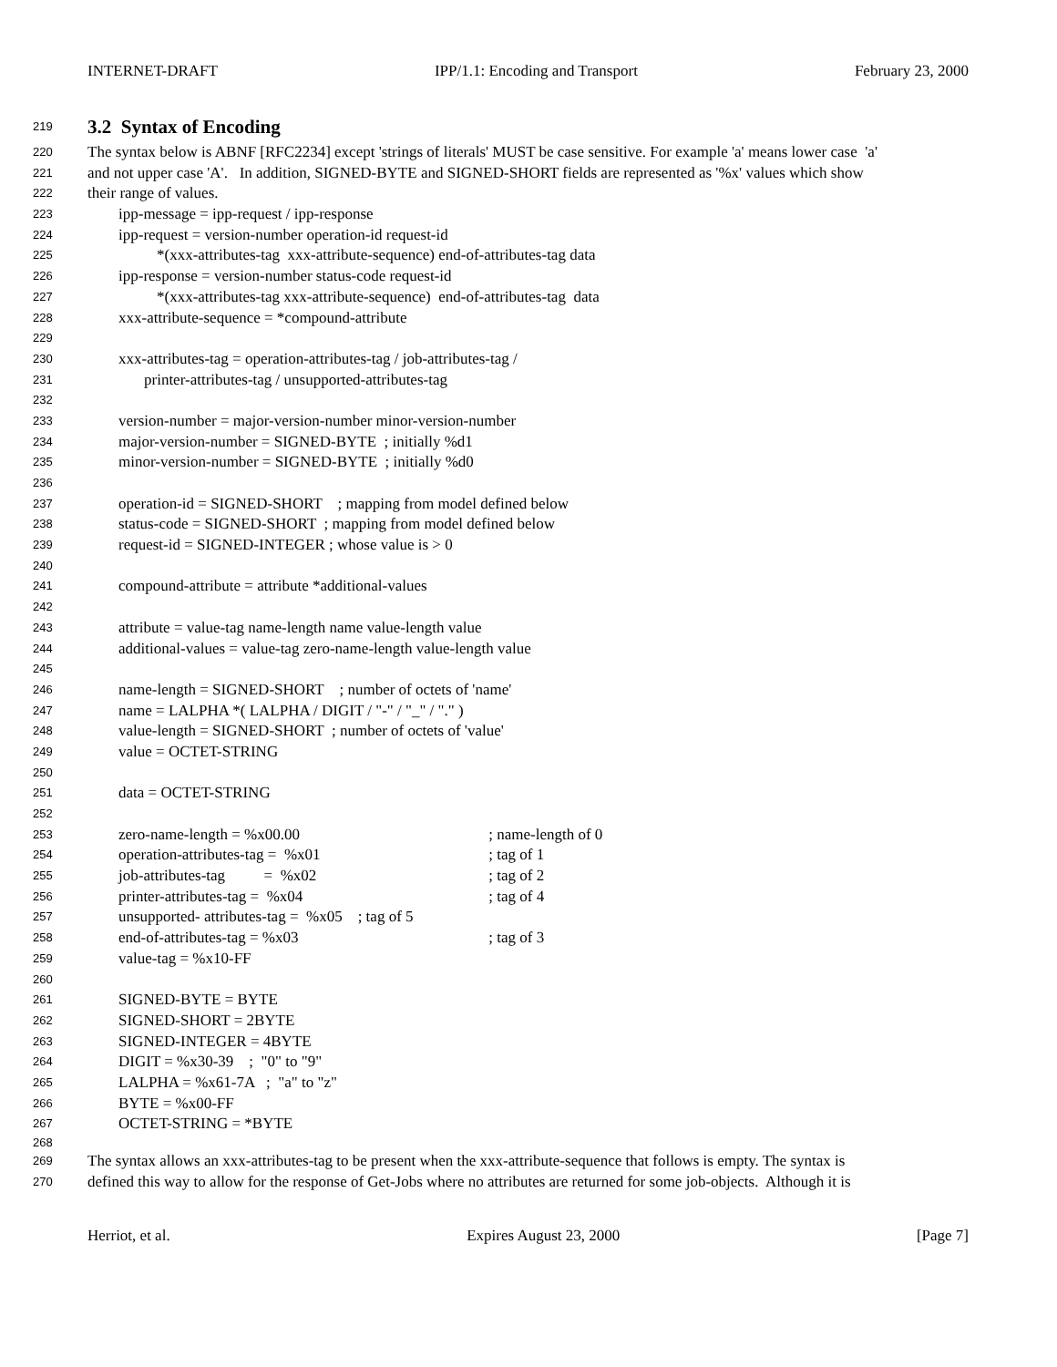INTERNET-DRAFT IPP/1.1: Encoding and Transport February 23, 2000
219
3.2 Syntax of Encoding
220 The syntax below is ABNF [RFC2234] except 'strings of literals' MUST be case sensitive. For example 'a' means lower case 'a'
221 and not upper case 'A'. In addition, SIGNED-BYTE and SIGNED-SHORT fields are represented as '%x' values which show
222 their range of values.
223 ipp-message = ipp-request / ipp-response
224 ipp-request = version-number operation-id request-id
225 *(xxx-attributes-tag xxx-attribute-sequence) end-of-attributes-tag data
226 ipp-response = version-number status-code request-id
227 *(xxx-attributes-tag xxx-attribute-sequence) end-of-attributes-tag data
228 xxx-attribute-sequence = *compound-attribute
229
230 xxx-attributes-tag = operation-attributes-tag / job-attributes-tag /
231 printer-attributes-tag / unsupported-attributes-tag
232
233 version-number = major-version-number minor-version-number
234 major-version-number = SIGNED-BYTE ; initially %d1
235 minor-version-number = SIGNED-BYTE ; initially %d0
236
237 operation-id = SIGNED-SHORT ; mapping from model defined below
238 status-code = SIGNED-SHORT ; mapping from model defined below
239 request-id = SIGNED-INTEGER ; whose value is > 0
240
241 compound-attribute = attribute *additional-values
242
243 attribute = value-tag name-length name value-length value
244 additional-values = value-tag zero-name-length value-length value
245
246 name-length = SIGNED-SHORT ; number of octets of 'name'
247 name = LALPHA *( LALPHA / DIGIT / "-" / "_" / "." )
248 value-length = SIGNED-SHORT ; number of octets of 'value'
249 value = OCTET-STRING
250
251 data = OCTET-STRING
252
253 zero-name-length = %x00.00 ; name-length of 0
254 operation-attributes-tag = %x01 ; tag of 1
255 job-attributes-tag = %x02 ; tag of 2
256 printer-attributes-tag = %x04 ; tag of 4
257 unsupported- attributes-tag = %x05 ; tag of 5
258 end-of-attributes-tag = %x03 ; tag of 3
259 value-tag = %x10-FF
260
261 SIGNED-BYTE = BYTE
262 SIGNED-SHORT = 2BYTE
263 SIGNED-INTEGER = 4BYTE
264 DIGIT = %x30-39 ; "0" to "9"
265 LALPHA = %x61-7A ; "a" to "z"
266 BYTE = %x00-FF
267 OCTET-STRING = *BYTE
268
269 The syntax allows an xxx-attributes-tag to be present when the xxx-attribute-sequence that follows is empty. The syntax is
270 defined this way to allow for the response of Get-Jobs where no attributes are returned for some job-objects. Although it is
Herriot, et al. Expires August 23, 2000 [Page 7]